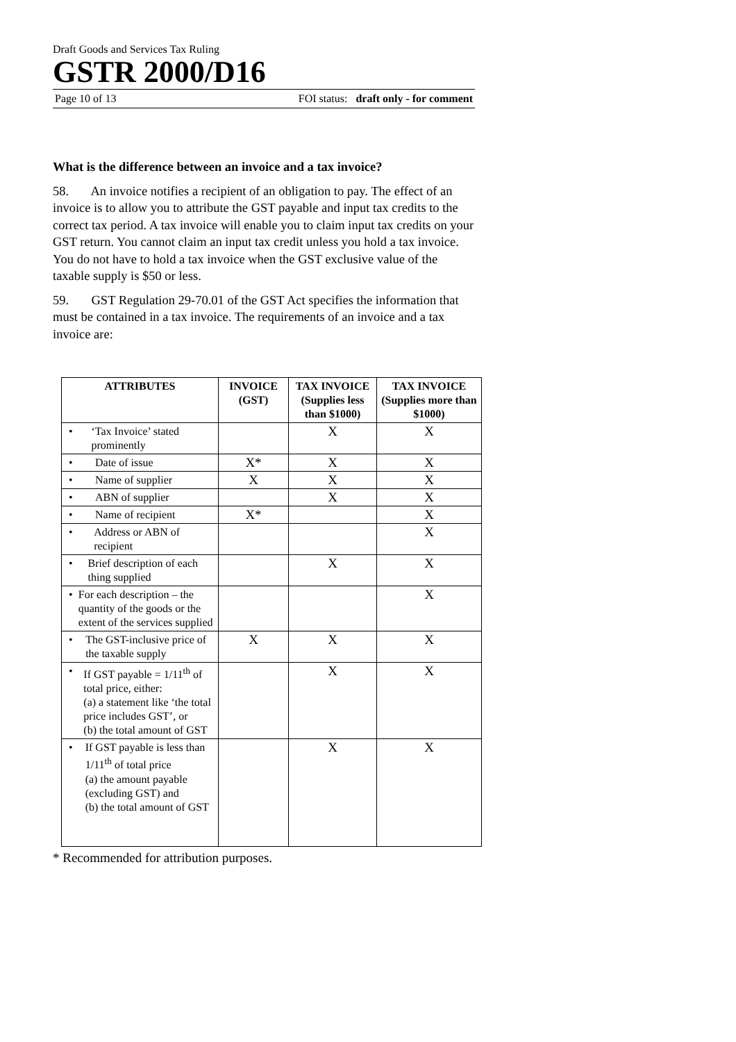Draft Goods and Services Tax Ruling
GSTR 2000/D16
Page 10 of 13 FOI status: draft only - for comment
What is the difference between an invoice and a tax invoice?
58. An invoice notifies a recipient of an obligation to pay. The effect of an invoice is to allow you to attribute the GST payable and input tax credits to the correct tax period. A tax invoice will enable you to claim input tax credits on your GST return. You cannot claim an input tax credit unless you hold a tax invoice. You do not have to hold a tax invoice when the GST exclusive value of the taxable supply is $50 or less.
59. GST Regulation 29-70.01 of the GST Act specifies the information that must be contained in a tax invoice. The requirements of an invoice and a tax invoice are:
| ATTRIBUTES | INVOICE (GST) | TAX INVOICE (Supplies less than $1000) | TAX INVOICE (Supplies more than $1000) |
| --- | --- | --- | --- |
| • ‘Tax Invoice’ stated prominently | | X | X |
| • Date of issue | X* | X | X |
| • Name of supplier | X | X | X |
| • ABN of supplier | | X | X |
| • Name of recipient | X* | | X |
| • Address or ABN of recipient | | | X |
| • Brief description of each thing supplied | | X | X |
| • For each description – the quantity of the goods or the extent of the services supplied | | | X |
| • The GST-inclusive price of the taxable supply | X | X | X |
| • If GST payable = 1/11<sup>th</sup> of total price, either: (a) a statement like ‘the total price includes GST’, or (b) the total amount of GST | | X | X |
| • If GST payable is less than 1/11<sup>th</sup> of total price (a) the amount payable (excluding GST) and (b) the total amount of GST | | X | X |
* Recommended for attribution purposes.